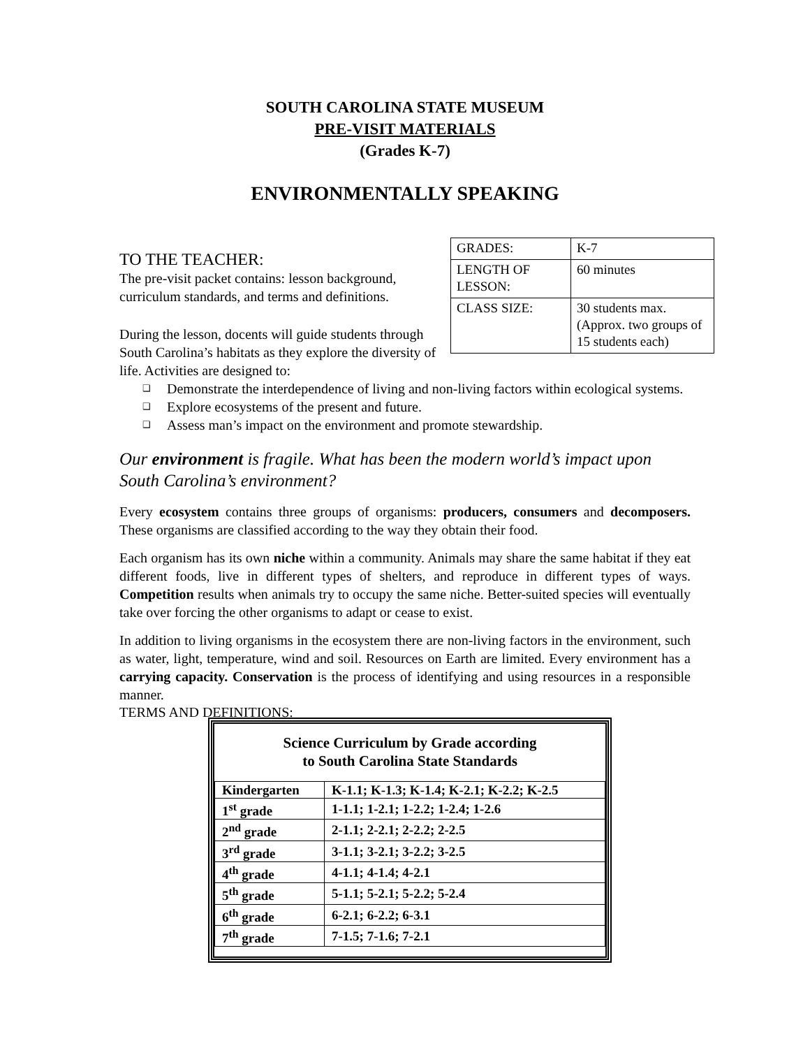SOUTH CAROLINA STATE MUSEUM
PRE-VISIT MATERIALS
(Grades K-7)
ENVIRONMENTALLY SPEAKING
| GRADES: | K-7 |
| LENGTH OF LESSON: | 60 minutes |
| CLASS SIZE: | 30 students max. (Approx. two groups of 15 students each) |
TO THE TEACHER:
The pre-visit packet contains: lesson background, curriculum standards, and terms and definitions.
During the lesson, docents will guide students through South Carolina’s habitats as they explore the diversity of life. Activities are designed to:
❑ Demonstrate the interdependence of living and non-living factors within ecological systems.
❑ Explore ecosystems of the present and future.
❑ Assess man’s impact on the environment and promote stewardship.
Our environment is fragile. What has been the modern world’s impact upon South Carolina’s environment?
Every ecosystem contains three groups of organisms: producers, consumers and decomposers. These organisms are classified according to the way they obtain their food.
Each organism has its own niche within a community. Animals may share the same habitat if they eat different foods, live in different types of shelters, and reproduce in different types of ways. Competition results when animals try to occupy the same niche. Better-suited species will eventually take over forcing the other organisms to adapt or cease to exist.
In addition to living organisms in the ecosystem there are non-living factors in the environment, such as water, light, temperature, wind and soil. Resources on Earth are limited. Every environment has a carrying capacity. Conservation is the process of identifying and using resources in a responsible manner.
TERMS AND DEFINITIONS:
Science Curriculum by Grade according
to South Carolina State Standards
| Kindergarten | K-1.1; K-1.3; K-1.4; K-2.1; K-2.2; K-2.5 |
| 1<sup>st</sup> grade | 1-1.1; 1-2.1; 1-2.2; 1-2.4; 1-2.6 |
| 2<sup>nd</sup> grade | 2-1.1; 2-2.1; 2-2.2; 2-2.5 |
| 3<sup>rd</sup> grade | 3-1.1; 3-2.1; 3-2.2; 3-2.5 |
| 4<sup>th</sup> grade | 4-1.1; 4-1.4; 4-2.1 |
| 5<sup>th</sup> grade | 5-1.1; 5-2.1; 5-2.2; 5-2.4 |
| 6<sup>th</sup> grade | 6-2.1; 6-2.2; 6-3.1 |
| 7<sup>th</sup> grade | 7-1.5; 7-1.6; 7-2.1 |